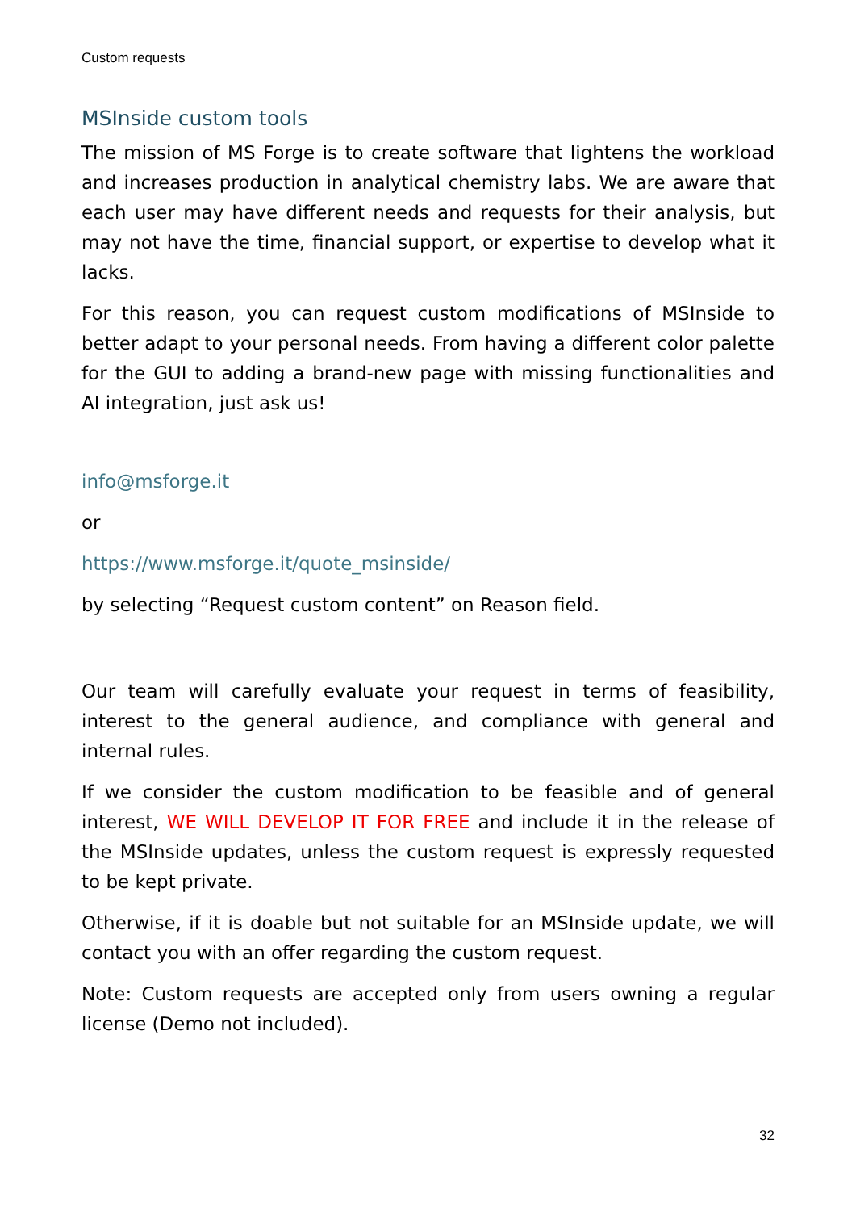Custom requests
MSInside custom tools
The mission of MS Forge is to create software that lightens the workload and increases production in analytical chemistry labs. We are aware that each user may have different needs and requests for their analysis, but may not have the time, financial support, or expertise to develop what it lacks.
For this reason, you can request custom modifications of MSInside to better adapt to your personal needs. From having a different color palette for the GUI to adding a brand-new page with missing functionalities and AI integration, just ask us!
info@msforge.it
or
https://www.msforge.it/quote_msinside/
by selecting “Request custom content” on Reason field.
Our team will carefully evaluate your request in terms of feasibility, interest to the general audience, and compliance with general and internal rules.
If we consider the custom modification to be feasible and of general interest, WE WILL DEVELOP IT FOR FREE and include it in the release of the MSInside updates, unless the custom request is expressly requested to be kept private.
Otherwise, if it is doable but not suitable for an MSInside update, we will contact you with an offer regarding the custom request.
Note: Custom requests are accepted only from users owning a regular license (Demo not included).
32